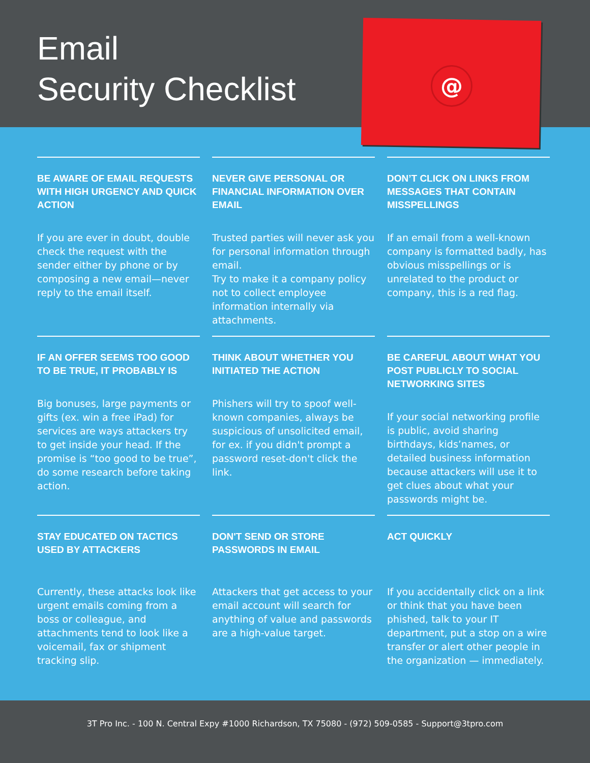Email
Security Checklist
@
BE AWARE OF EMAIL REQUESTS WITH HIGH URGENCY AND QUICK ACTION
If you are ever in doubt, double check the request with the sender either by phone or by composing a new email—never reply to the email itself.
NEVER GIVE PERSONAL OR FINANCIAL INFORMATION OVER EMAIL
Trusted parties will never ask you for personal information through email.
Try to make it a company policy not to collect employee information internally via attachments.
DON’T CLICK ON LINKS FROM MESSAGES THAT CONTAIN MISSPELLINGS
If an email from a well-known company is formatted badly, has obvious misspellings or is unrelated to the product or company, this is a red flag.
IF AN OFFER SEEMS TOO GOOD TO BE TRUE, IT PROBABLY IS
Big bonuses, large payments or gifts (ex. win a free iPad) for services are ways attackers try to get inside your head. If the promise is “too good to be true”, do some research before taking action.
THINK ABOUT WHETHER YOU INITIATED THE ACTION
Phishers will try to spoof well-known companies, always be suspicious of unsolicited email, for ex. if you didn't prompt a password reset-don't click the link.
BE CAREFUL ABOUT WHAT YOU POST PUBLICLY TO SOCIAL NETWORKING SITES
If your social networking profile is public, avoid sharing birthdays, kids’names, or detailed business information because attackers will use it to get clues about what your passwords might be.
STAY EDUCATED ON TACTICS USED BY ATTACKERS
Currently, these attacks look like urgent emails coming from a boss or colleague, and attachments tend to look like a voicemail, fax or shipment tracking slip.
DON'T SEND OR STORE PASSWORDS IN EMAIL
Attackers that get access to your email account will search for anything of value and passwords are a high-value target.
ACT QUICKLY
If you accidentally click on a link or think that you have been phished, talk to your IT department, put a stop on a wire transfer or alert other people in the organization — immediately.
3T Pro Inc. - 100 N. Central Expy #1000 Richardson, TX 75080 - (972) 509-0585 - Support@3tpro.com